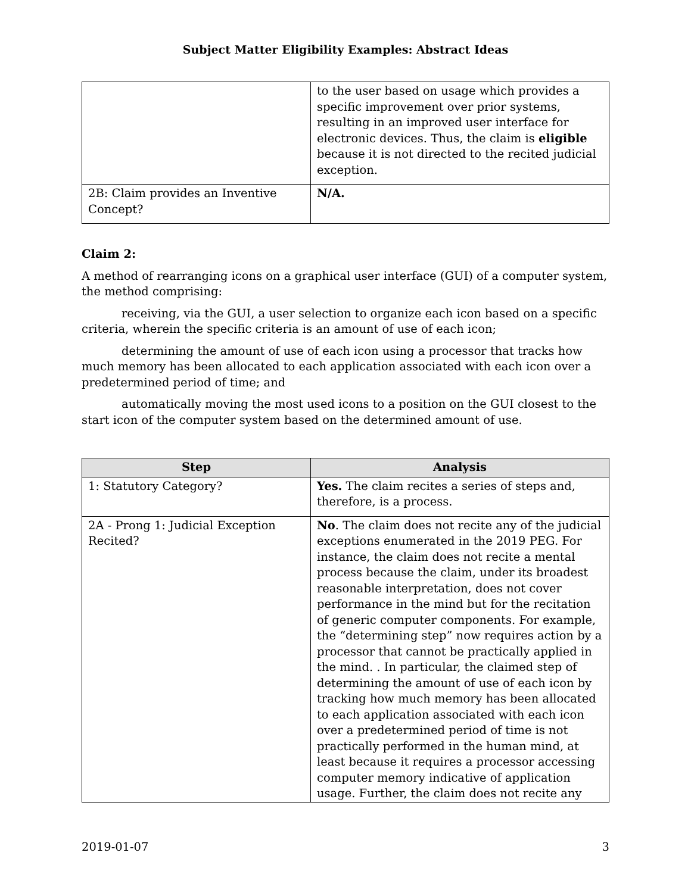Subject Matter Eligibility Examples: Abstract Ideas
| | to the user based on usage which provides a specific improvement over prior systems, resulting in an improved user interface for electronic devices. Thus, the claim is eligible because it is not directed to the recited judicial exception. |
| 2B: Claim provides an Inventive Concept? | N/A. |
Claim 2:
A method of rearranging icons on a graphical user interface (GUI) of a computer system, the method comprising:
receiving, via the GUI, a user selection to organize each icon based on a specific criteria, wherein the specific criteria is an amount of use of each icon;
determining the amount of use of each icon using a processor that tracks how much memory has been allocated to each application associated with each icon over a predetermined period of time; and
automatically moving the most used icons to a position on the GUI closest to the start icon of the computer system based on the determined amount of use.
| Step | Analysis |
| --- | --- |
| 1: Statutory Category? | Yes. The claim recites a series of steps and, therefore, is a process. |
| 2A - Prong 1: Judicial Exception Recited? | No . The claim does not recite any of the judicial exceptions enumerated in the 2019 PEG. For instance, the claim does not recite a mental process because the claim, under its broadest reasonable interpretation, does not cover performance in the mind but for the recitation of generic computer components. For example, the “determining step” now requires action by a processor that cannot be practically applied in the mind. . In particular, the claimed step of determining the amount of use of each icon by tracking how much memory has been allocated to each application associated with each icon over a predetermined period of time is not practically performed in the human mind, at least because it requires a processor accessing computer memory indicative of application usage. Further, the claim does not recite any |
2019-01-07 3